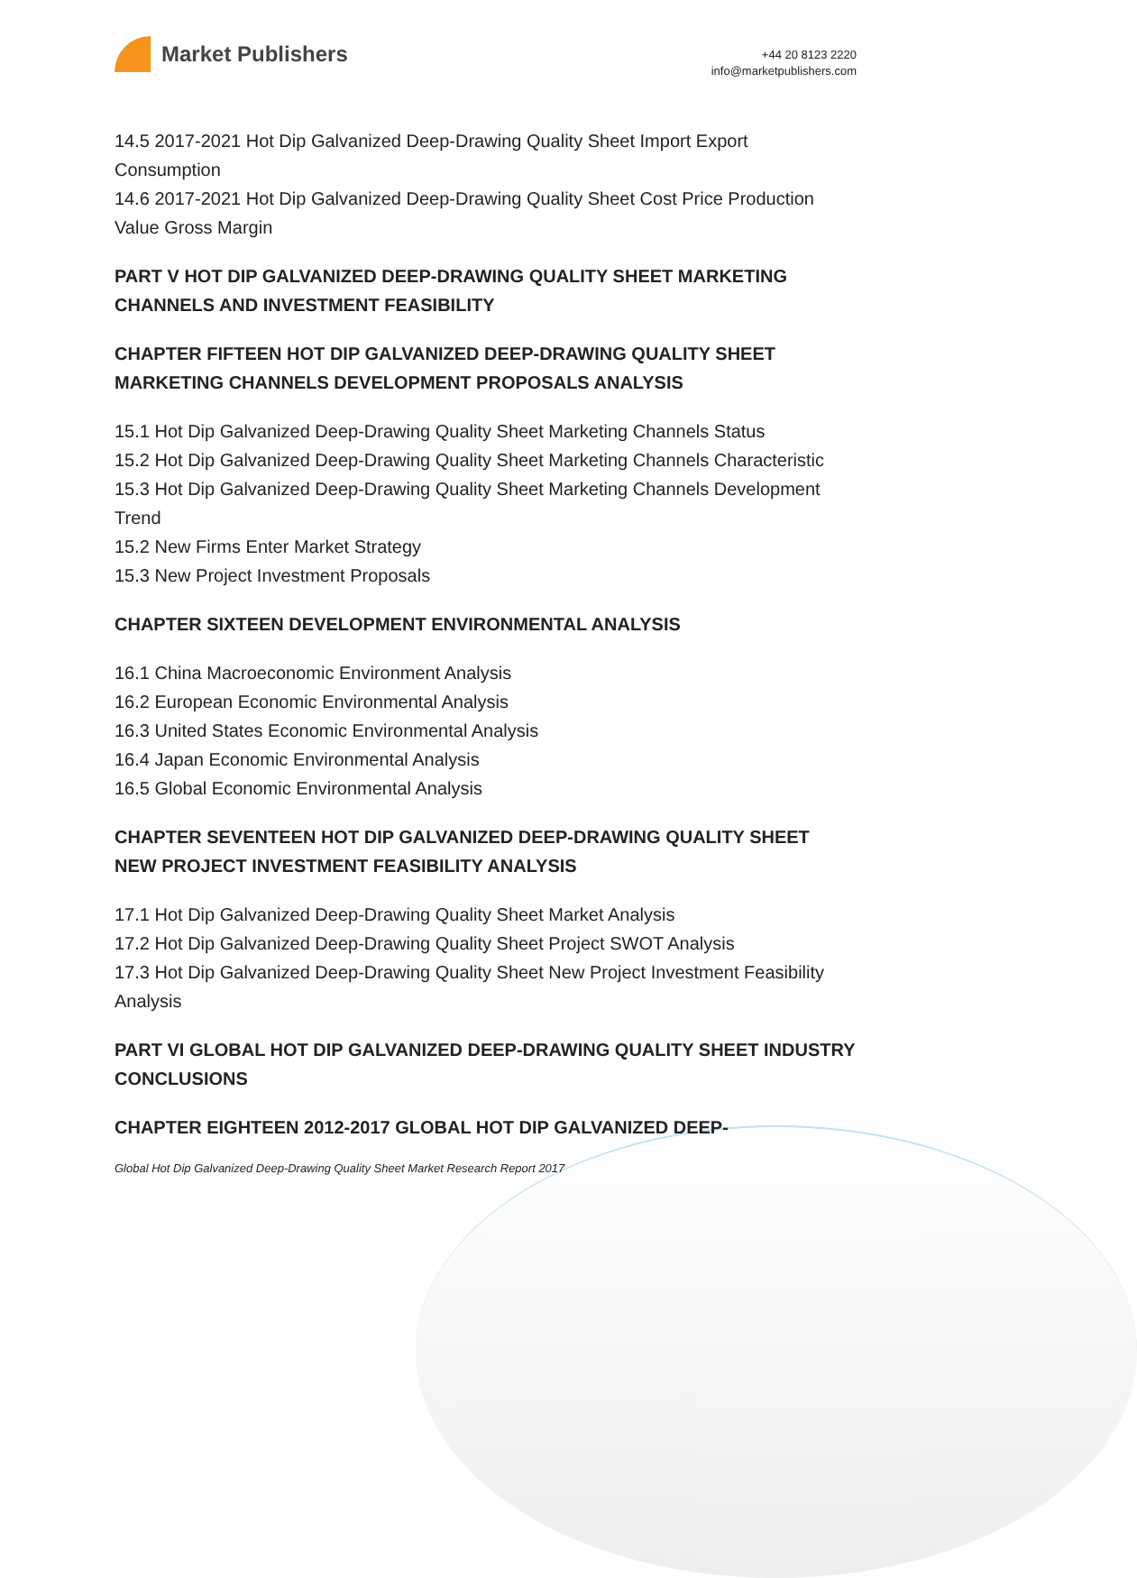Market Publishers
+44 20 8123 2220
info@marketpublishers.com
14.5 2017-2021 Hot Dip Galvanized Deep-Drawing Quality Sheet Import Export Consumption
14.6 2017-2021 Hot Dip Galvanized Deep-Drawing Quality Sheet Cost Price Production Value Gross Margin
PART V HOT DIP GALVANIZED DEEP-DRAWING QUALITY SHEET MARKETING CHANNELS AND INVESTMENT FEASIBILITY
CHAPTER FIFTEEN HOT DIP GALVANIZED DEEP-DRAWING QUALITY SHEET MARKETING CHANNELS DEVELOPMENT PROPOSALS ANALYSIS
15.1 Hot Dip Galvanized Deep-Drawing Quality Sheet Marketing Channels Status
15.2 Hot Dip Galvanized Deep-Drawing Quality Sheet Marketing Channels Characteristic
15.3 Hot Dip Galvanized Deep-Drawing Quality Sheet Marketing Channels Development Trend
15.2 New Firms Enter Market Strategy
15.3 New Project Investment Proposals
CHAPTER SIXTEEN DEVELOPMENT ENVIRONMENTAL ANALYSIS
16.1 China Macroeconomic Environment Analysis
16.2 European Economic Environmental Analysis
16.3 United States Economic Environmental Analysis
16.4 Japan Economic Environmental Analysis
16.5 Global Economic Environmental Analysis
CHAPTER SEVENTEEN HOT DIP GALVANIZED DEEP-DRAWING QUALITY SHEET NEW PROJECT INVESTMENT FEASIBILITY ANALYSIS
17.1 Hot Dip Galvanized Deep-Drawing Quality Sheet Market Analysis
17.2 Hot Dip Galvanized Deep-Drawing Quality Sheet Project SWOT Analysis
17.3 Hot Dip Galvanized Deep-Drawing Quality Sheet New Project Investment Feasibility Analysis
PART VI GLOBAL HOT DIP GALVANIZED DEEP-DRAWING QUALITY SHEET INDUSTRY CONCLUSIONS
CHAPTER EIGHTEEN 2012-2017 GLOBAL HOT DIP GALVANIZED DEEP-
Global Hot Dip Galvanized Deep-Drawing Quality Sheet Market Research Report 2017